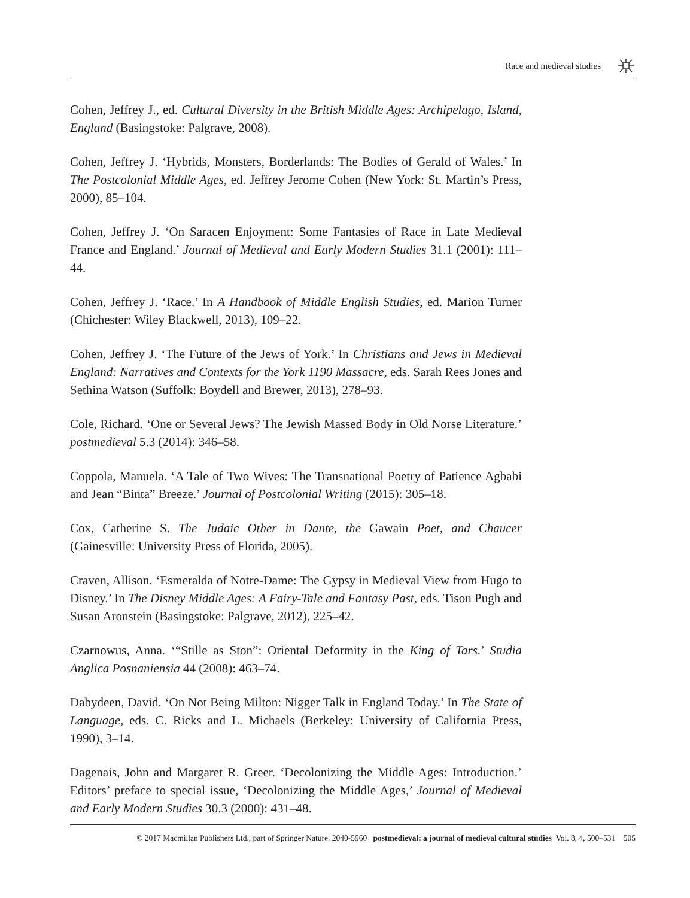Race and medieval studies
Cohen, Jeffrey J., ed. Cultural Diversity in the British Middle Ages: Archipelago, Island, England (Basingstoke: Palgrave, 2008).
Cohen, Jeffrey J. ‘Hybrids, Monsters, Borderlands: The Bodies of Gerald of Wales.’ In The Postcolonial Middle Ages, ed. Jeffrey Jerome Cohen (New York: St. Martin’s Press, 2000), 85–104.
Cohen, Jeffrey J. ‘On Saracen Enjoyment: Some Fantasies of Race in Late Medieval France and England.’ Journal of Medieval and Early Modern Studies 31.1 (2001): 111–44.
Cohen, Jeffrey J. ‘Race.’ In A Handbook of Middle English Studies, ed. Marion Turner (Chichester: Wiley Blackwell, 2013), 109–22.
Cohen, Jeffrey J. ‘The Future of the Jews of York.’ In Christians and Jews in Medieval England: Narratives and Contexts for the York 1190 Massacre, eds. Sarah Rees Jones and Sethina Watson (Suffolk: Boydell and Brewer, 2013), 278–93.
Cole, Richard. ‘One or Several Jews? The Jewish Massed Body in Old Norse Literature.’ postmedieval 5.3 (2014): 346–58.
Coppola, Manuela. ‘A Tale of Two Wives: The Transnational Poetry of Patience Agbabi and Jean “Binta” Breeze.’ Journal of Postcolonial Writing (2015): 305–18.
Cox, Catherine S. The Judaic Other in Dante, the Gawain Poet, and Chaucer (Gainesville: University Press of Florida, 2005).
Craven, Allison. ‘Esmeralda of Notre-Dame: The Gypsy in Medieval View from Hugo to Disney.’ In The Disney Middle Ages: A Fairy-Tale and Fantasy Past, eds. Tison Pugh and Susan Aronstein (Basingstoke: Palgrave, 2012), 225–42.
Czarnowus, Anna. ‘“Stille as Ston”: Oriental Deformity in the King of Tars.’ Studia Anglica Posnaniensia 44 (2008): 463–74.
Dabydeen, David. ‘On Not Being Milton: Nigger Talk in England Today.’ In The State of Language, eds. C. Ricks and L. Michaels (Berkeley: University of California Press, 1990), 3–14.
Dagenais, John and Margaret R. Greer. ‘Decolonizing the Middle Ages: Introduction.’ Editors’ preface to special issue, ‘Decolonizing the Middle Ages,’ Journal of Medieval and Early Modern Studies 30.3 (2000): 431–48.
© 2017 Macmillan Publishers Ltd., part of Springer Nature. 2040-5960 postmedieval: a journal of medieval cultural studies Vol. 8, 4, 500–531 505